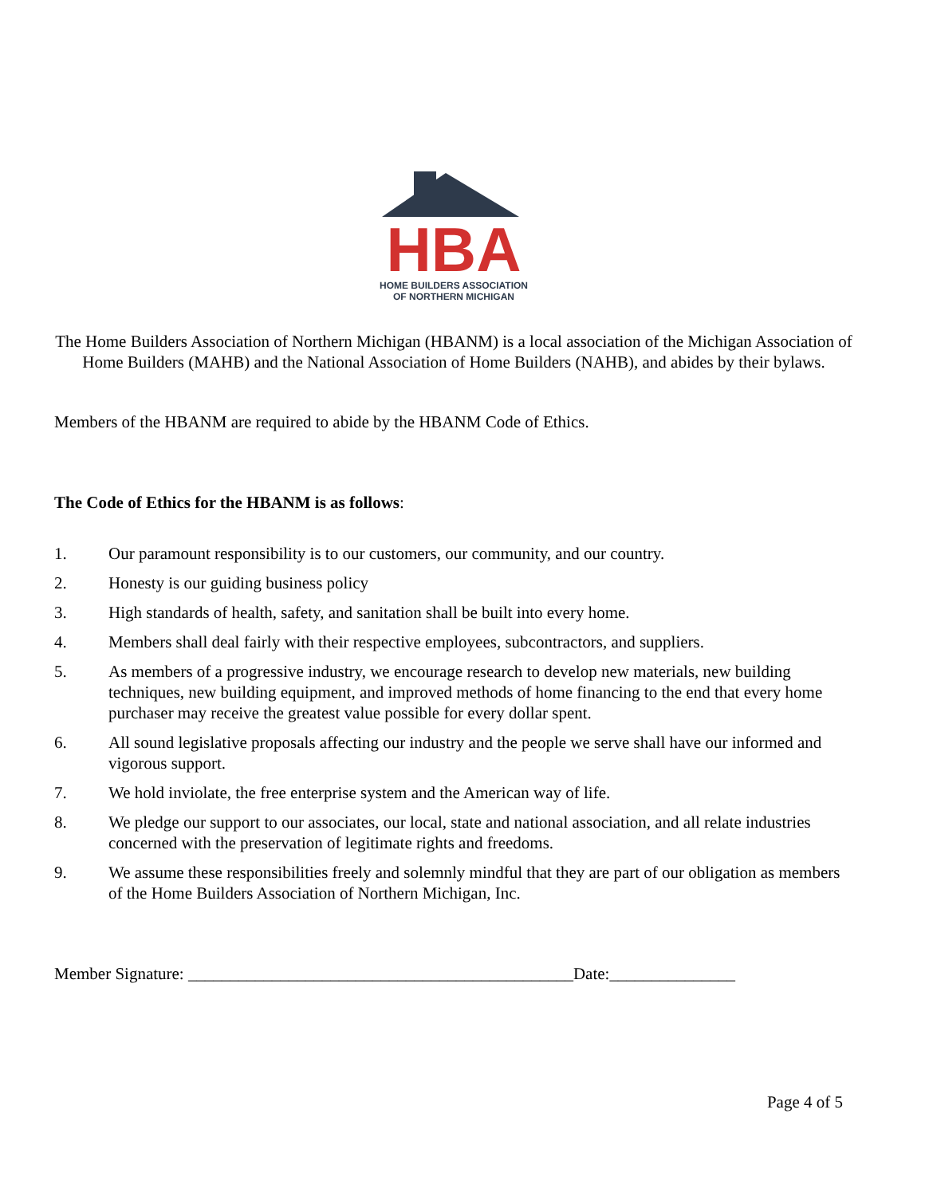HBA
HOME BUILDERS ASSOCIATION
OF NORTHERN MICHIGAN
The Home Builders Association of Northern Michigan (HBANM) is a local association of the Michigan Association of Home Builders (MAHB) and the National Association of Home Builders (NAHB), and abides by their bylaws.
Members of the HBANM are required to abide by the HBANM Code of Ethics.
The Code of Ethics for the HBANM is as follows:
1. Our paramount responsibility is to our customers, our community, and our country.
2. Honesty is our guiding business policy
3. High standards of health, safety, and sanitation shall be built into every home.
4. Members shall deal fairly with their respective employees, subcontractors, and suppliers.
5. As members of a progressive industry, we encourage research to develop new materials, new building techniques, new building equipment, and improved methods of home financing to the end that every home purchaser may receive the greatest value possible for every dollar spent.
6. All sound legislative proposals affecting our industry and the people we serve shall have our informed and vigorous support.
7. We hold inviolate, the free enterprise system and the American way of life.
8. We pledge our support to our associates, our local, state and national association, and all relate industries concerned with the preservation of legitimate rights and freedoms.
9. We assume these responsibilities freely and solemnly mindful that they are part of our obligation as members of the Home Builders Association of Northern Michigan, Inc.
Member Signature: ______________________________________________Date:_______________
Page 4 of 5